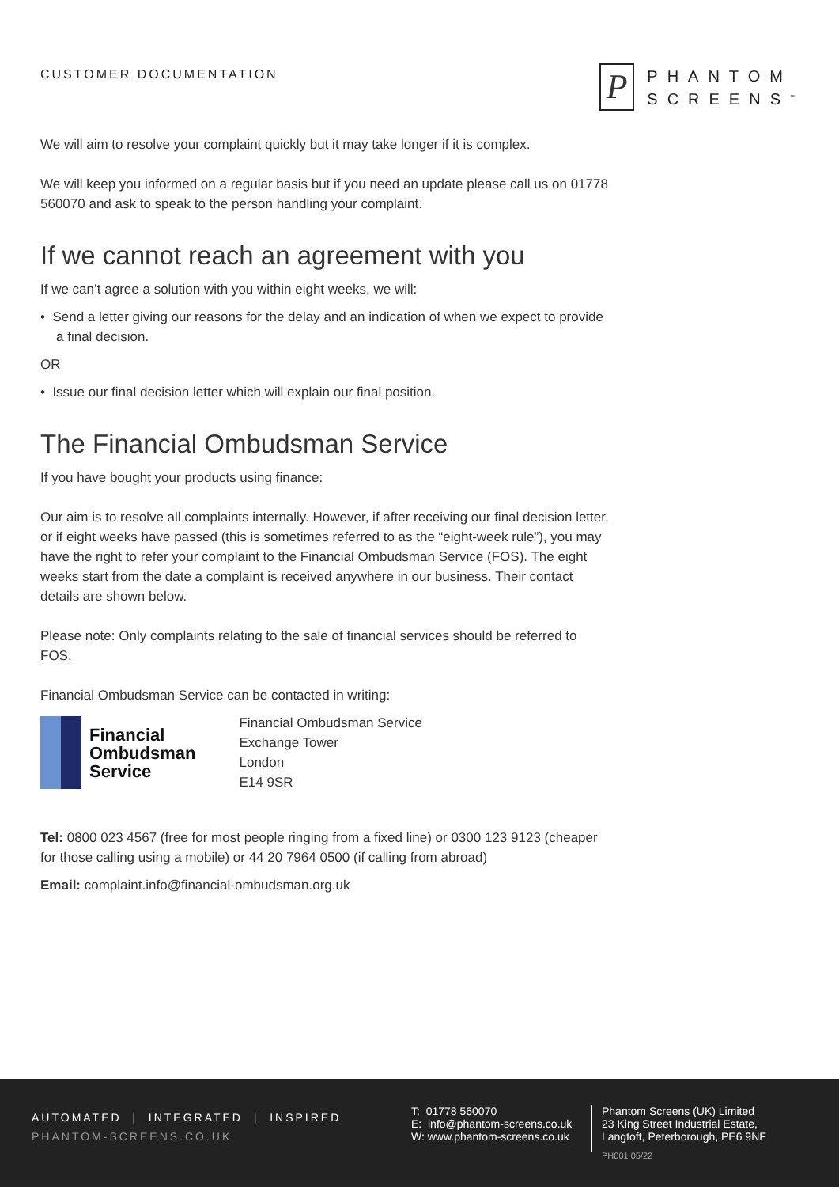CUSTOMER DOCUMENTATION
P
PHANTOM
SCREENS<sup>™</sup>
We will aim to resolve your complaint quickly but it may take longer if it is complex.
We will keep you informed on a regular basis but if you need an update please call us on 01778 560070 and ask to speak to the person handling your complaint.
If we cannot reach an agreement with you
If we can’t agree a solution with you within eight weeks, we will:
• Send a letter giving our reasons for the delay and an indication of when we expect to provide a final decision.
OR
• Issue our final decision letter which will explain our final position.
The Financial Ombudsman Service
If you have bought your products using finance:
Our aim is to resolve all complaints internally. However, if after receiving our final decision letter, or if eight weeks have passed (this is sometimes referred to as the “eight-week rule”), you may have the right to refer your complaint to the Financial Ombudsman Service (FOS). The eight weeks start from the date a complaint is received anywhere in our business. Their contact details are shown below.
Please note: Only complaints relating to the sale of financial services should be referred to FOS.
Financial Ombudsman Service can be contacted in writing:
Financial
Ombudsman
Service
Financial Ombudsman Service
Exchange Tower
London
E14 9SR
Tel: 0800 023 4567 (free for most people ringing from a fixed line) or 0300 123 9123 (cheaper for those calling using a mobile) or 44 20 7964 0500 (if calling from abroad)
Email: complaint.info@financial-ombudsman.org.uk
AUTOMATED | INTEGRATED | INSPIRED
PHANTOM-SCREENS.CO.UK
T: 01778 560070
E: info@phantom-screens.co.uk
W: www.phantom-screens.co.uk
Phantom Screens (UK) Limited
23 King Street Industrial Estate,
Langtoft, Peterborough, PE6 9NF
PH001 05/22